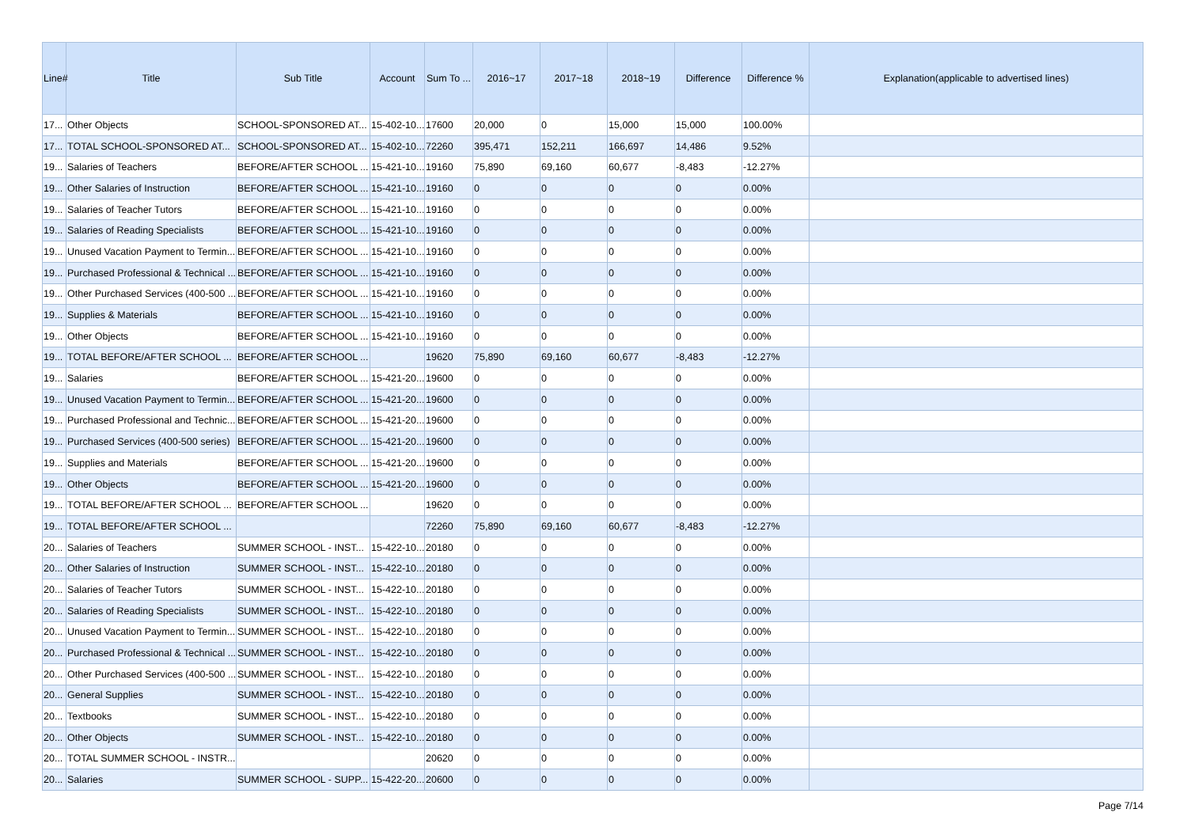| Line# | Title | Sub Title | Account | Sum To ... | 2016~17 | 2017~18 | 2018~19 | Difference | Difference % | Explanation(applicable to advertised lines) |
| --- | --- | --- | --- | --- | --- | --- | --- | --- | --- | --- |
| 17... | Other Objects | SCHOOL-SPONSORED AT... | 15-402-10... | 17600 | 20,000 | 0 | 15,000 | 15,000 | 100.00% | |
| 17... | TOTAL SCHOOL-SPONSORED AT... | SCHOOL-SPONSORED AT... | 15-402-10... | 72260 | 395,471 | 152,211 | 166,697 | 14,486 | 9.52% | |
| 19... | Salaries of Teachers | BEFORE/AFTER SCHOOL ... | 15-421-10... | 19160 | 75,890 | 69,160 | 60,677 | -8,483 | -12.27% | |
| 19... | Other Salaries of Instruction | BEFORE/AFTER SCHOOL ... | 15-421-10... | 19160 | 0 | 0 | 0 | 0 | 0.00% | |
| 19... | Salaries of Teacher Tutors | BEFORE/AFTER SCHOOL ... | 15-421-10... | 19160 | 0 | 0 | 0 | 0 | 0.00% | |
| 19... | Salaries of Reading Specialists | BEFORE/AFTER SCHOOL ... | 15-421-10... | 19160 | 0 | 0 | 0 | 0 | 0.00% | |
| 19... | Unused Vacation Payment to Termin... | BEFORE/AFTER SCHOOL ... | 15-421-10... | 19160 | 0 | 0 | 0 | 0 | 0.00% | |
| 19... | Purchased Professional & Technical ... | BEFORE/AFTER SCHOOL ... | 15-421-10... | 19160 | 0 | 0 | 0 | 0 | 0.00% | |
| 19... | Other Purchased Services (400-500 ... | BEFORE/AFTER SCHOOL ... | 15-421-10... | 19160 | 0 | 0 | 0 | 0 | 0.00% | |
| 19... | Supplies & Materials | BEFORE/AFTER SCHOOL ... | 15-421-10... | 19160 | 0 | 0 | 0 | 0 | 0.00% | |
| 19... | Other Objects | BEFORE/AFTER SCHOOL ... | 15-421-10... | 19160 | 0 | 0 | 0 | 0 | 0.00% | |
| 19... | TOTAL BEFORE/AFTER SCHOOL ... | BEFORE/AFTER SCHOOL ... | | 19620 | 75,890 | 69,160 | 60,677 | -8,483 | -12.27% | |
| 19... | Salaries | BEFORE/AFTER SCHOOL ... | 15-421-20... | 19600 | 0 | 0 | 0 | 0 | 0.00% | |
| 19... | Unused Vacation Payment to Termin... | BEFORE/AFTER SCHOOL ... | 15-421-20... | 19600 | 0 | 0 | 0 | 0 | 0.00% | |
| 19... | Purchased Professional and Technic... | BEFORE/AFTER SCHOOL ... | 15-421-20... | 19600 | 0 | 0 | 0 | 0 | 0.00% | |
| 19... | Purchased Services (400-500 series) | BEFORE/AFTER SCHOOL ... | 15-421-20... | 19600 | 0 | 0 | 0 | 0 | 0.00% | |
| 19... | Supplies and Materials | BEFORE/AFTER SCHOOL ... | 15-421-20... | 19600 | 0 | 0 | 0 | 0 | 0.00% | |
| 19... | Other Objects | BEFORE/AFTER SCHOOL ... | 15-421-20... | 19600 | 0 | 0 | 0 | 0 | 0.00% | |
| 19... | TOTAL BEFORE/AFTER SCHOOL ... | BEFORE/AFTER SCHOOL ... | | 19620 | 0 | 0 | 0 | 0 | 0.00% | |
| 19... | TOTAL BEFORE/AFTER SCHOOL ... | | | 72260 | 75,890 | 69,160 | 60,677 | -8,483 | -12.27% | |
| 20... | Salaries of Teachers | SUMMER SCHOOL - INST... | 15-422-10... | 20180 | 0 | 0 | 0 | 0 | 0.00% | |
| 20... | Other Salaries of Instruction | SUMMER SCHOOL - INST... | 15-422-10... | 20180 | 0 | 0 | 0 | 0 | 0.00% | |
| 20... | Salaries of Teacher Tutors | SUMMER SCHOOL - INST... | 15-422-10... | 20180 | 0 | 0 | 0 | 0 | 0.00% | |
| 20... | Salaries of Reading Specialists | SUMMER SCHOOL - INST... | 15-422-10... | 20180 | 0 | 0 | 0 | 0 | 0.00% | |
| 20... | Unused Vacation Payment to Termin... | SUMMER SCHOOL - INST... | 15-422-10... | 20180 | 0 | 0 | 0 | 0 | 0.00% | |
| 20... | Purchased Professional & Technical ... | SUMMER SCHOOL - INST... | 15-422-10... | 20180 | 0 | 0 | 0 | 0 | 0.00% | |
| 20... | Other Purchased Services (400-500 ... | SUMMER SCHOOL - INST... | 15-422-10... | 20180 | 0 | 0 | 0 | 0 | 0.00% | |
| 20... | General Supplies | SUMMER SCHOOL - INST... | 15-422-10... | 20180 | 0 | 0 | 0 | 0 | 0.00% | |
| 20... | Textbooks | SUMMER SCHOOL - INST... | 15-422-10... | 20180 | 0 | 0 | 0 | 0 | 0.00% | |
| 20... | Other Objects | SUMMER SCHOOL - INST... | 15-422-10... | 20180 | 0 | 0 | 0 | 0 | 0.00% | |
| 20... | TOTAL SUMMER SCHOOL - INSTR... | | | 20620 | 0 | 0 | 0 | 0 | 0.00% | |
| 20... | Salaries | SUMMER SCHOOL - SUPP... | 15-422-20... | 20600 | 0 | 0 | 0 | 0 | 0.00% | |
Page 7/14